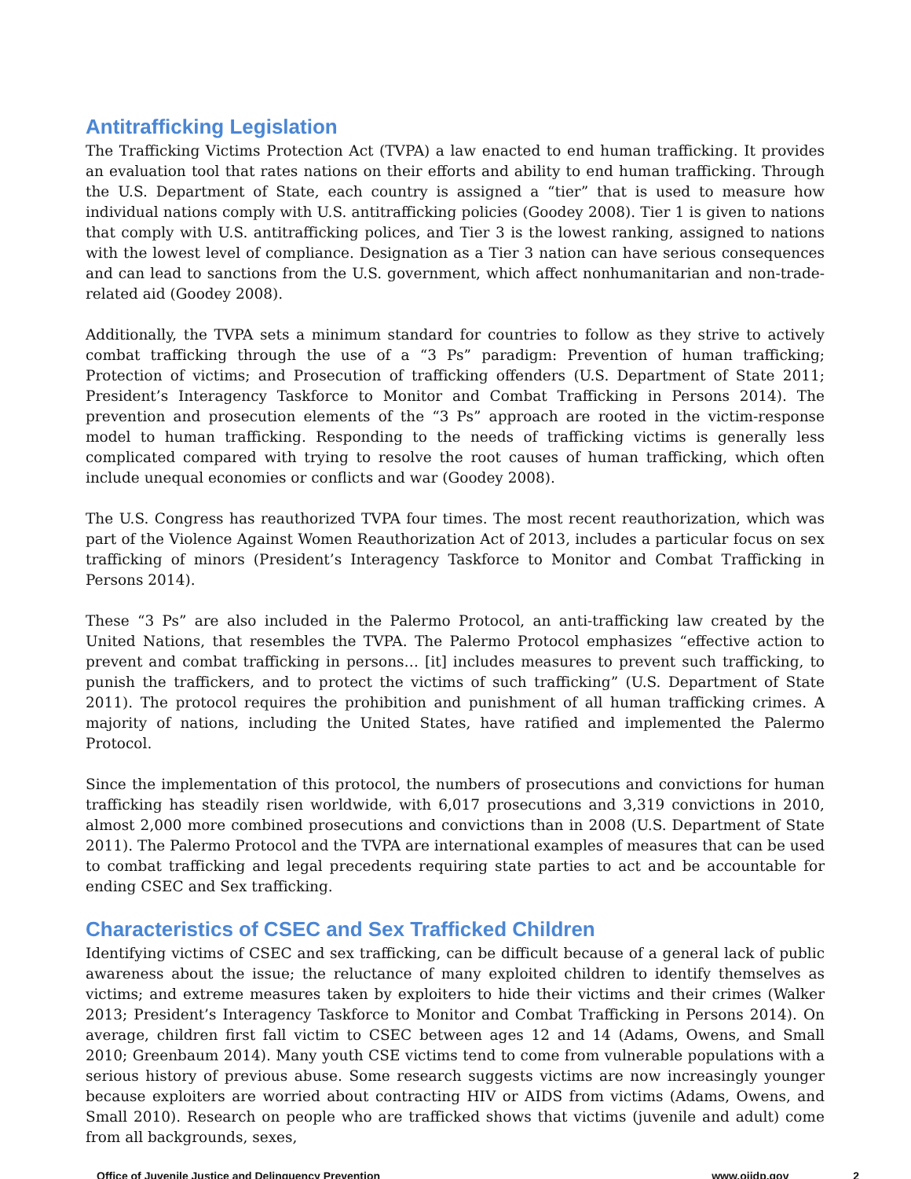Antitrafficking Legislation
The Trafficking Victims Protection Act (TVPA) a law enacted to end human trafficking. It provides an evaluation tool that rates nations on their efforts and ability to end human trafficking. Through the U.S. Department of State, each country is assigned a “tier” that is used to measure how individual nations comply with U.S. antitrafficking policies (Goodey 2008). Tier 1 is given to nations that comply with U.S. antitrafficking polices, and Tier 3 is the lowest ranking, assigned to nations with the lowest level of compliance. Designation as a Tier 3 nation can have serious consequences and can lead to sanctions from the U.S. government, which affect nonhumanitarian and non-trade-related aid (Goodey 2008).
Additionally, the TVPA sets a minimum standard for countries to follow as they strive to actively combat trafficking through the use of a “3 Ps” paradigm: Prevention of human trafficking; Protection of victims; and Prosecution of trafficking offenders (U.S. Department of State 2011; President’s Interagency Taskforce to Monitor and Combat Trafficking in Persons 2014). The prevention and prosecution elements of the “3 Ps” approach are rooted in the victim-response model to human trafficking. Responding to the needs of trafficking victims is generally less complicated compared with trying to resolve the root causes of human trafficking, which often include unequal economies or conflicts and war (Goodey 2008).
The U.S. Congress has reauthorized TVPA four times. The most recent reauthorization, which was part of the Violence Against Women Reauthorization Act of 2013, includes a particular focus on sex trafficking of minors (President’s Interagency Taskforce to Monitor and Combat Trafficking in Persons 2014).
These “3 Ps” are also included in the Palermo Protocol, an anti-trafficking law created by the United Nations, that resembles the TVPA. The Palermo Protocol emphasizes “effective action to prevent and combat trafficking in persons… [it] includes measures to prevent such trafficking, to punish the traffickers, and to protect the victims of such trafficking” (U.S. Department of State 2011). The protocol requires the prohibition and punishment of all human trafficking crimes. A majority of nations, including the United States, have ratified and implemented the Palermo Protocol.
Since the implementation of this protocol, the numbers of prosecutions and convictions for human trafficking has steadily risen worldwide, with 6,017 prosecutions and 3,319 convictions in 2010, almost 2,000 more combined prosecutions and convictions than in 2008 (U.S. Department of State 2011). The Palermo Protocol and the TVPA are international examples of measures that can be used to combat trafficking and legal precedents requiring state parties to act and be accountable for ending CSEC and Sex trafficking.
Characteristics of CSEC and Sex Trafficked Children
Identifying victims of CSEC and sex trafficking, can be difficult because of a general lack of public awareness about the issue; the reluctance of many exploited children to identify themselves as victims; and extreme measures taken by exploiters to hide their victims and their crimes (Walker 2013; President’s Interagency Taskforce to Monitor and Combat Trafficking in Persons 2014). On average, children first fall victim to CSEC between ages 12 and 14 (Adams, Owens, and Small 2010; Greenbaum 2014). Many youth CSE victims tend to come from vulnerable populations with a serious history of previous abuse. Some research suggests victims are now increasingly younger because exploiters are worried about contracting HIV or AIDS from victims (Adams, Owens, and Small 2010). Research on people who are trafficked shows that victims (juvenile and adult) come from all backgrounds, sexes,
Office of Juvenile Justice and Delinquency Prevention www.ojjdp.gov 2